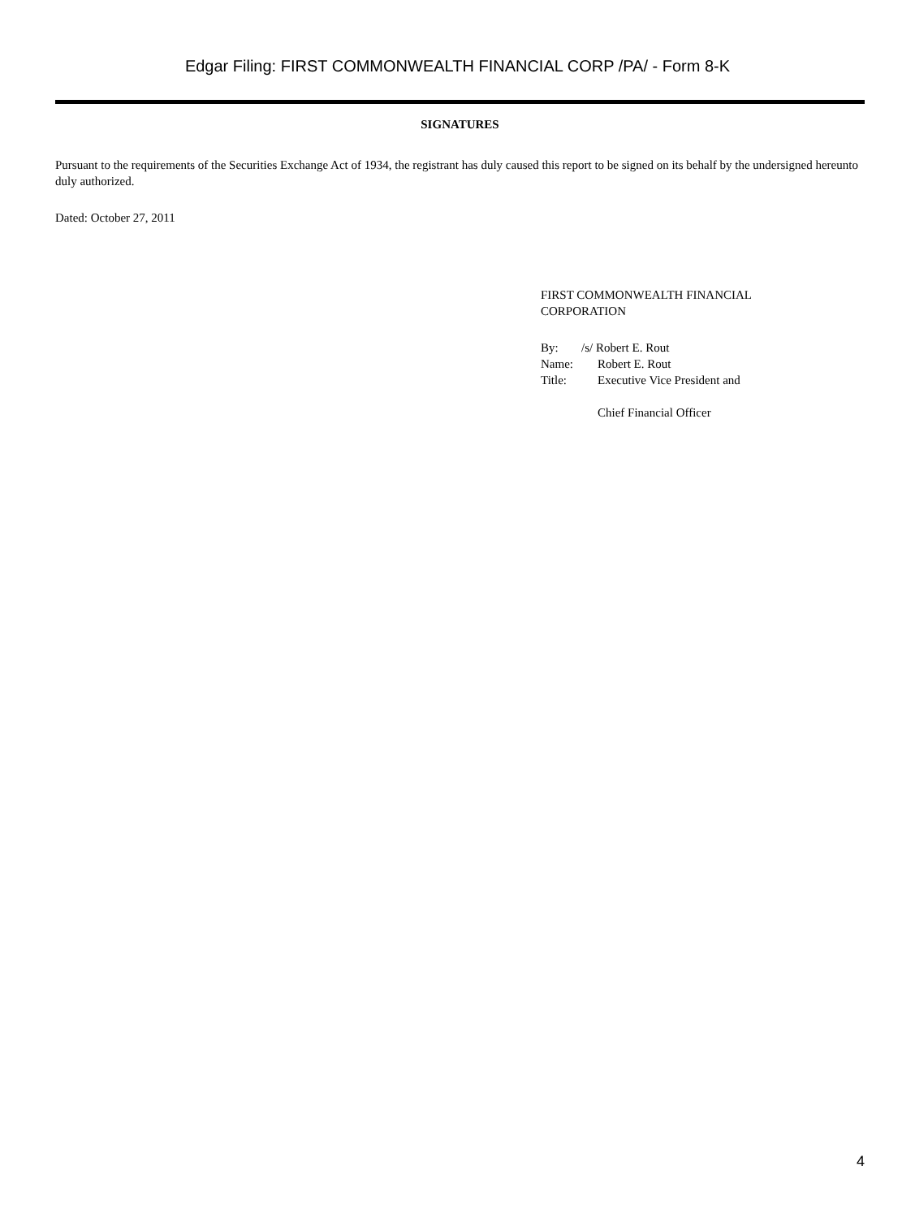Edgar Filing: FIRST COMMONWEALTH FINANCIAL CORP /PA/ - Form 8-K
SIGNATURES
Pursuant to the requirements of the Securities Exchange Act of 1934, the registrant has duly caused this report to be signed on its behalf by the undersigned hereunto duly authorized.
Dated: October 27, 2011
FIRST COMMONWEALTH FINANCIAL
CORPORATION
| By: | /s/ Robert E. Rout |
| Name: | Robert E. Rout |
| Title: | Executive Vice President and Chief Financial Officer |
4